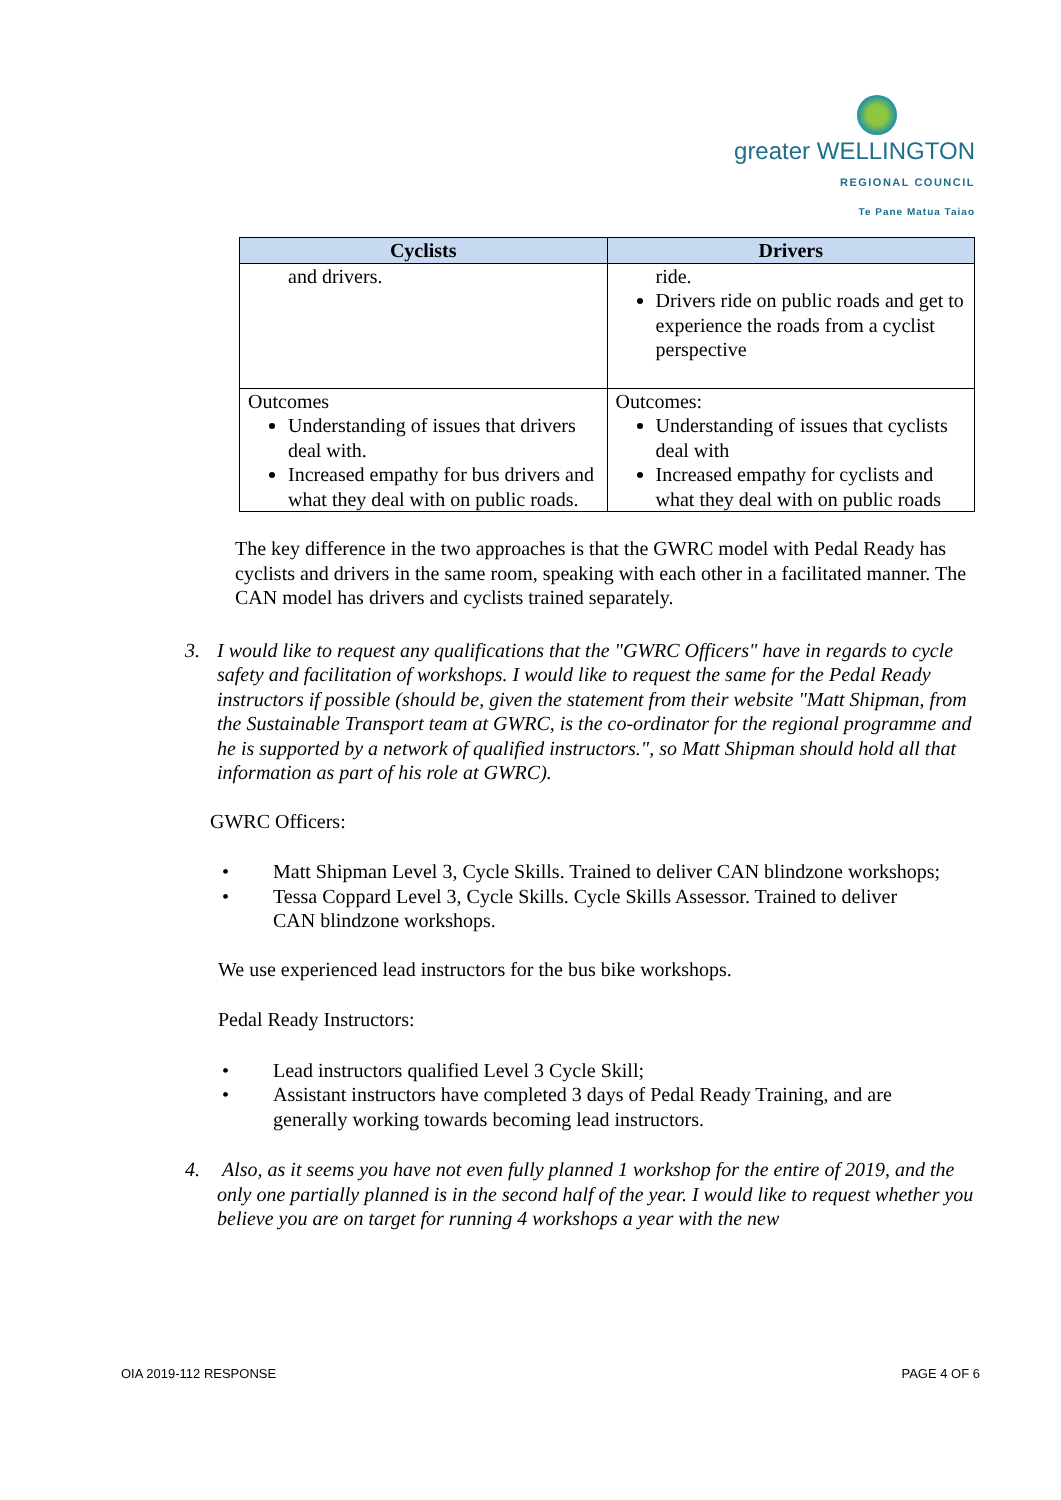greater WELLINGTON
REGIONAL COUNCIL
Te Pane Matua Taiao
| Cyclists | Drivers |
| --- | --- |
| and drivers. | ride. Drivers ride on public roads and get to experience the roads from a cyclist perspective |
| Outcomes Understanding of issues that drivers deal with. Increased empathy for bus drivers and what they deal with on public roads. | Outcomes: Understanding of issues that cyclists deal with Increased empathy for cyclists and what they deal with on public roads |
The key difference in the two approaches is that the GWRC model with Pedal Ready has cyclists and drivers in the same room, speaking with each other in a facilitated manner. The CAN model has drivers and cyclists trained separately.
3. I would like to request any qualifications that the "GWRC Officers" have in regards to cycle safety and facilitation of workshops. I would like to request the same for the Pedal Ready instructors if possible (should be, given the statement from their website "Matt Shipman, from the Sustainable Transport team at GWRC, is the co-ordinator for the regional programme and he is supported by a network of qualified instructors.", so Matt Shipman should hold all that information as part of his role at GWRC).
GWRC Officers:
• Matt Shipman Level 3, Cycle Skills. Trained to deliver CAN blindzone workshops;
• Tessa Coppard Level 3, Cycle Skills. Cycle Skills Assessor. Trained to deliver CAN blindzone workshops.
We use experienced lead instructors for the bus bike workshops.
Pedal Ready Instructors:
• Lead instructors qualified Level 3 Cycle Skill;
• Assistant instructors have completed 3 days of Pedal Ready Training, and are generally working towards becoming lead instructors.
4. Also, as it seems you have not even fully planned 1 workshop for the entire of 2019, and the only one partially planned is in the second half of the year. I would like to request whether you believe you are on target for running 4 workshops a year with the new
OIA 2019-112 RESPONSE PAGE 4 OF 6